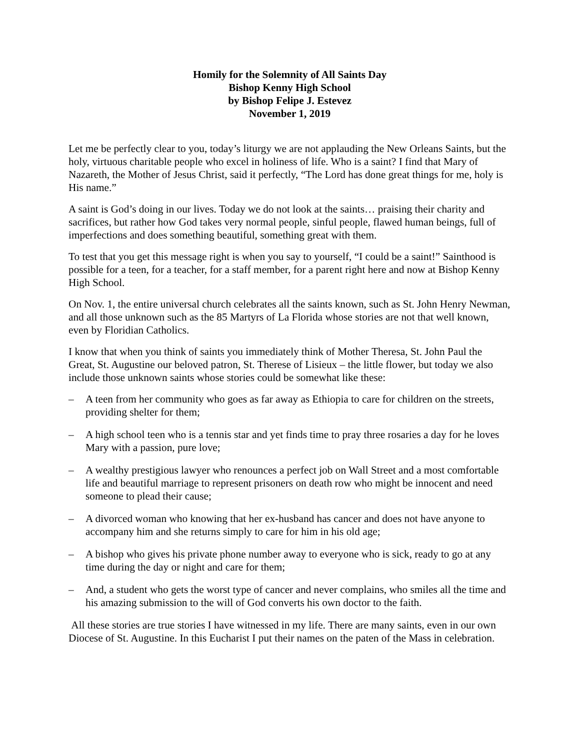Homily for the Solemnity of All Saints Day
Bishop Kenny High School
by Bishop Felipe J. Estevez
November 1, 2019
Let me be perfectly clear to you, today’s liturgy we are not applauding the New Orleans Saints, but the holy, virtuous charitable people who excel in holiness of life. Who is a saint? I find that Mary of Nazareth, the Mother of Jesus Christ, said it perfectly, “The Lord has done great things for me, holy is His name.”
A saint is God’s doing in our lives. Today we do not look at the saints… praising their charity and sacrifices, but rather how God takes very normal people, sinful people, flawed human beings, full of imperfections and does something beautiful, something great with them.
To test that you get this message right is when you say to yourself, “I could be a saint!” Sainthood is possible for a teen, for a teacher, for a staff member, for a parent right here and now at Bishop Kenny High School.
On Nov. 1, the entire universal church celebrates all the saints known, such as St. John Henry Newman, and all those unknown such as the 85 Martyrs of La Florida whose stories are not that well known, even by Floridian Catholics.
I know that when you think of saints you immediately think of Mother Theresa, St. John Paul the Great, St. Augustine our beloved patron, St. Therese of Lisieux – the little flower, but today we also include those unknown saints whose stories could be somewhat like these:
– A teen from her community who goes as far away as Ethiopia to care for children on the streets, providing shelter for them;
– A high school teen who is a tennis star and yet finds time to pray three rosaries a day for he loves Mary with a passion, pure love;
– A wealthy prestigious lawyer who renounces a perfect job on Wall Street and a most comfortable life and beautiful marriage to represent prisoners on death row who might be innocent and need someone to plead their cause;
– A divorced woman who knowing that her ex-husband has cancer and does not have anyone to accompany him and she returns simply to care for him in his old age;
– A bishop who gives his private phone number away to everyone who is sick, ready to go at any time during the day or night and care for them;
– And, a student who gets the worst type of cancer and never complains, who smiles all the time and his amazing submission to the will of God converts his own doctor to the faith.
All these stories are true stories I have witnessed in my life. There are many saints, even in our own Diocese of St. Augustine. In this Eucharist I put their names on the paten of the Mass in celebration.